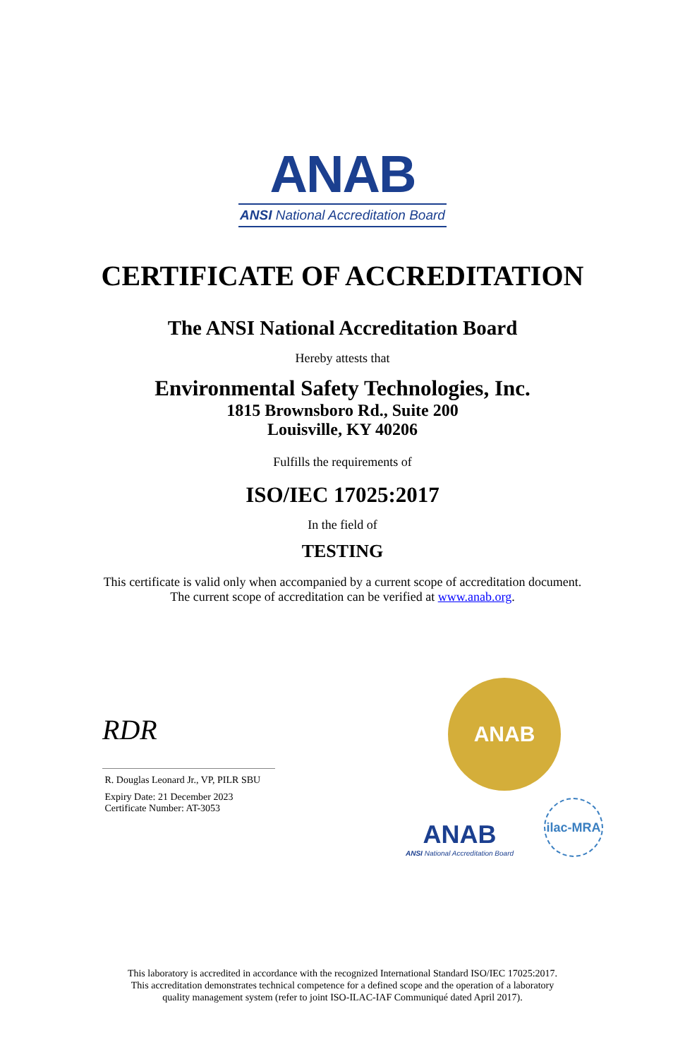ANAB
ANSI National Accreditation Board
CERTIFICATE OF ACCREDITATION
The ANSI National Accreditation Board
Hereby attests that
Environmental Safety Technologies, Inc.
1815 Brownsboro Rd., Suite 200
Louisville, KY 40206
Fulfills the requirements of
ISO/IEC 17025:2017
In the field of
TESTING
This certificate is valid only when accompanied by a current scope of accreditation document.
The current scope of accreditation can be verified at www.anab.org.
RDR
R. Douglas Leonard Jr., VP, PILR SBU
Expiry Date: 21 December 2023
Certificate Number: AT-3053
ANAB
ANAB
ANSI National Accreditation Board
ilac-MRA
This laboratory is accredited in accordance with the recognized International Standard ISO/IEC 17025:2017.
This accreditation demonstrates technical competence for a defined scope and the operation of a laboratory
quality management system (refer to joint ISO-ILAC-IAF Communiqué dated April 2017).